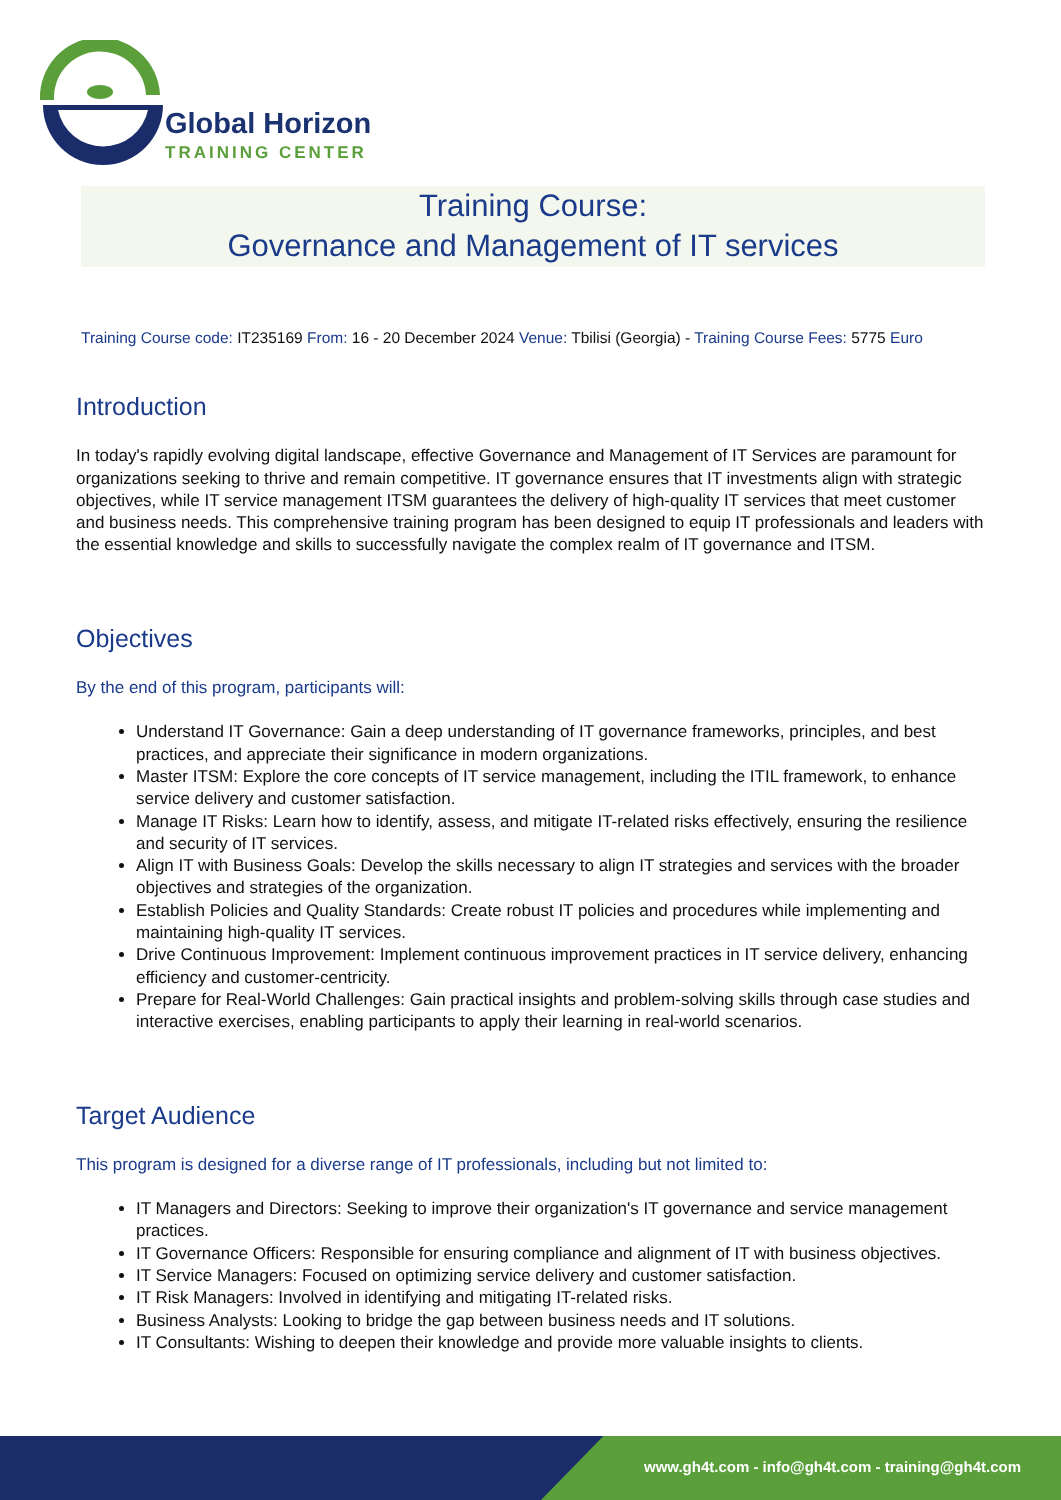Global Horizon
TRAINING CENTER
Training Course:
Governance and Management of IT services
Training Course code: IT235169 From: 16 - 20 December 2024 Venue: Tbilisi (Georgia) - Training Course Fees: 5775 Euro
Introduction
In today's rapidly evolving digital landscape, effective Governance and Management of IT Services are paramount for organizations seeking to thrive and remain competitive. IT governance ensures that IT investments align with strategic objectives, while IT service management ITSM guarantees the delivery of high-quality IT services that meet customer and business needs. This comprehensive training program has been designed to equip IT professionals and leaders with the essential knowledge and skills to successfully navigate the complex realm of IT governance and ITSM.
Objectives
By the end of this program, participants will:
Understand IT Governance: Gain a deep understanding of IT governance frameworks, principles, and best practices, and appreciate their significance in modern organizations.
Master ITSM: Explore the core concepts of IT service management, including the ITIL framework, to enhance service delivery and customer satisfaction.
Manage IT Risks: Learn how to identify, assess, and mitigate IT-related risks effectively, ensuring the resilience and security of IT services.
Align IT with Business Goals: Develop the skills necessary to align IT strategies and services with the broader objectives and strategies of the organization.
Establish Policies and Quality Standards: Create robust IT policies and procedures while implementing and maintaining high-quality IT services.
Drive Continuous Improvement: Implement continuous improvement practices in IT service delivery, enhancing efficiency and customer-centricity.
Prepare for Real-World Challenges: Gain practical insights and problem-solving skills through case studies and interactive exercises, enabling participants to apply their learning in real-world scenarios.
Target Audience
This program is designed for a diverse range of IT professionals, including but not limited to:
IT Managers and Directors: Seeking to improve their organization's IT governance and service management practices.
IT Governance Officers: Responsible for ensuring compliance and alignment of IT with business objectives.
IT Service Managers: Focused on optimizing service delivery and customer satisfaction.
IT Risk Managers: Involved in identifying and mitigating IT-related risks.
Business Analysts: Looking to bridge the gap between business needs and IT solutions.
IT Consultants: Wishing to deepen their knowledge and provide more valuable insights to clients.
www.gh4t.com - info@gh4t.com - training@gh4t.com